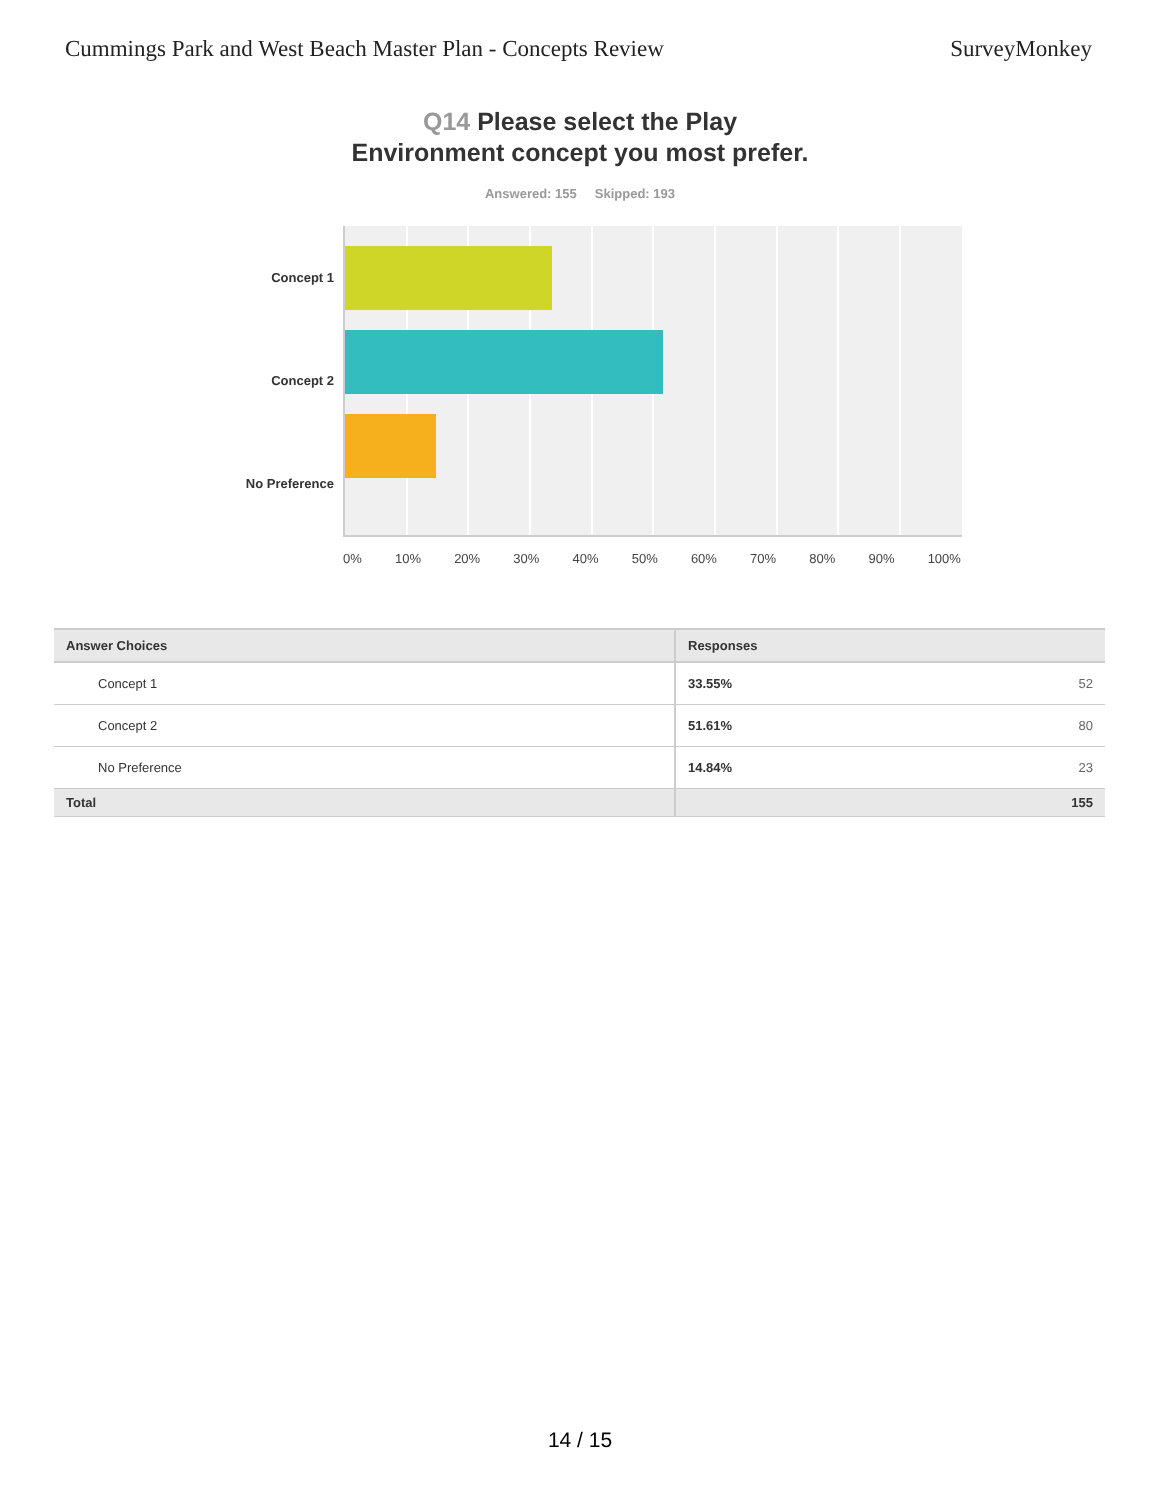Cummings Park and West Beach Master Plan - Concepts Review
SurveyMonkey
Q14 Please select the Play
Environment concept you most prefer.
Answered: 155 Skipped: 193
Concept 1
Concept 2
No Preference
0% 10% 20% 30% 40% 50% 60% 70% 80% 90% 100%
| Answer Choices | Responses | |
| --- | --- | --- |
| Concept 1 | 33.55% | 52 |
| Concept 2 | 51.61% | 80 |
| No Preference | 14.84% | 23 |
| Total | | 155 |
14 / 15